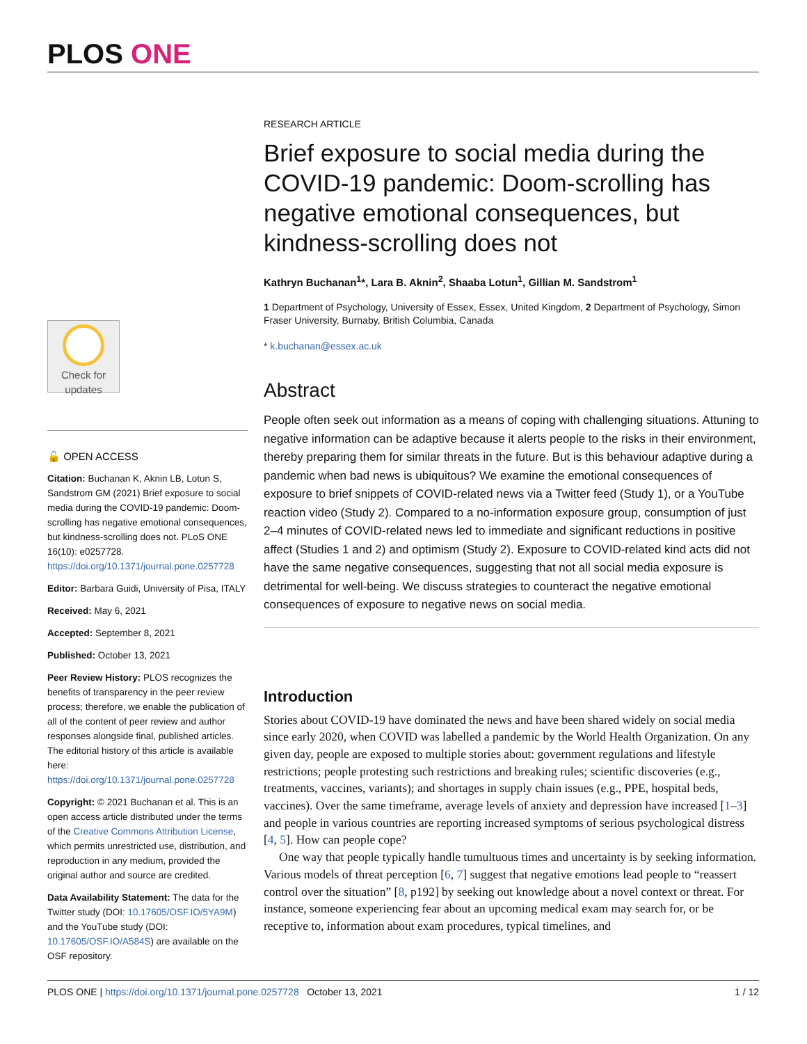PLOS ONE
Check for
updates
🔓 OPEN ACCESS
Citation: Buchanan K, Aknin LB, Lotun S, Sandstrom GM (2021) Brief exposure to social media during the COVID-19 pandemic: Doom-scrolling has negative emotional consequences, but kindness-scrolling does not. PLoS ONE 16(10): e0257728. https://doi.org/10.1371/journal.pone.0257728
Editor: Barbara Guidi, University of Pisa, ITALY
Received: May 6, 2021
Accepted: September 8, 2021
Published: October 13, 2021
Peer Review History: PLOS recognizes the benefits of transparency in the peer review process; therefore, we enable the publication of all of the content of peer review and author responses alongside final, published articles. The editorial history of this article is available here: https://doi.org/10.1371/journal.pone.0257728
Copyright: © 2021 Buchanan et al. This is an open access article distributed under the terms of the Creative Commons Attribution License, which permits unrestricted use, distribution, and reproduction in any medium, provided the original author and source are credited.
Data Availability Statement: The data for the Twitter study (DOI: 10.17605/OSF.IO/5YA9M) and the YouTube study (DOI: 10.17605/OSF.IO/A584S) are available on the OSF repository.
RESEARCH ARTICLE
Brief exposure to social media during the COVID-19 pandemic: Doom-scrolling has negative emotional consequences, but kindness-scrolling does not
Kathryn Buchanan<sup>1</sup>*, Lara B. Aknin<sup>2</sup>, Shaaba Lotun<sup>1</sup>, Gillian M. Sandstrom<sup>1</sup>
1 Department of Psychology, University of Essex, Essex, United Kingdom, 2 Department of Psychology, Simon Fraser University, Burnaby, British Columbia, Canada
* k.buchanan@essex.ac.uk
Abstract
People often seek out information as a means of coping with challenging situations. Attuning to negative information can be adaptive because it alerts people to the risks in their environment, thereby preparing them for similar threats in the future. But is this behaviour adaptive during a pandemic when bad news is ubiquitous? We examine the emotional consequences of exposure to brief snippets of COVID-related news via a Twitter feed (Study 1), or a YouTube reaction video (Study 2). Compared to a no-information exposure group, consumption of just 2–4 minutes of COVID-related news led to immediate and significant reductions in positive affect (Studies 1 and 2) and optimism (Study 2). Exposure to COVID-related kind acts did not have the same negative consequences, suggesting that not all social media exposure is detrimental for well-being. We discuss strategies to counteract the negative emotional consequences of exposure to negative news on social media.
Introduction
Stories about COVID-19 have dominated the news and have been shared widely on social media since early 2020, when COVID was labelled a pandemic by the World Health Organization. On any given day, people are exposed to multiple stories about: government regulations and lifestyle restrictions; people protesting such restrictions and breaking rules; scientific discoveries (e.g., treatments, vaccines, variants); and shortages in supply chain issues (e.g., PPE, hospital beds, vaccines). Over the same timeframe, average levels of anxiety and depression have increased [1–3] and people in various countries are reporting increased symptoms of serious psychological distress [4, 5]. How can people cope?
One way that people typically handle tumultuous times and uncertainty is by seeking information. Various models of threat perception [6, 7] suggest that negative emotions lead people to “reassert control over the situation” [8, p192] by seeking out knowledge about a novel context or threat. For instance, someone experiencing fear about an upcoming medical exam may search for, or be receptive to, information about exam procedures, typical timelines, and
PLOS ONE | https://doi.org/10.1371/journal.pone.0257728 October 13, 2021 1 / 12